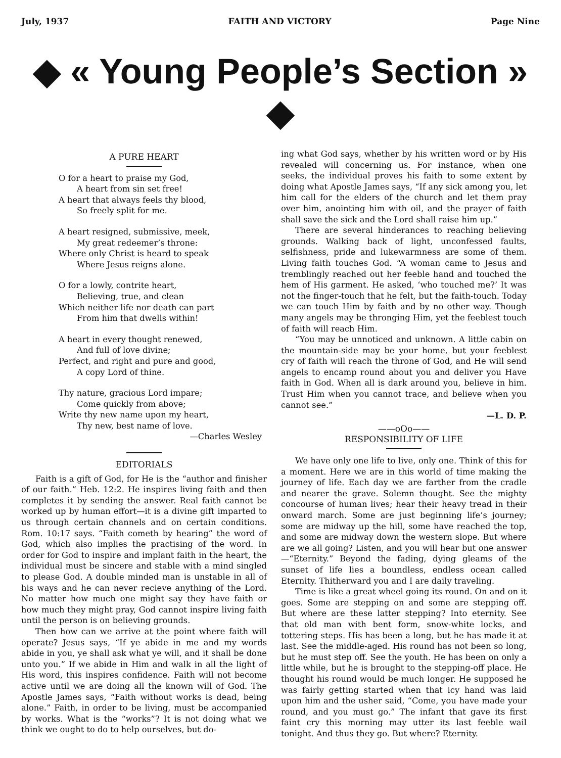July, 1937 FAITH AND VICTORY Page Nine
◆ « Young People’s Section » ◆
A PURE HEART
O for a heart to praise my God,
A heart from sin set free!
A heart that always feels thy blood,
So freely split for me.
A heart resigned, submissive, meek,
My great redeemer’s throne:
Where only Christ is heard to speak
Where Jesus reigns alone.
O for a lowly, contrite heart,
Believing, true, and clean
Which neither life nor death can part
From him that dwells within!
A heart in every thought renewed,
And full of love divine;
Perfect, and right and pure and good,
A copy Lord of thine.
Thy nature, gracious Lord impare;
Come quickly from above;
Write thy new name upon my heart,
Thy new, best name of love.
—Charles Wesley
EDITORIALS
Faith is a gift of God, for He is the “author and finisher of our faith.” Heb. 12:2. He inspires living faith and then completes it by sending the answer. Real faith cannot be worked up by human effort—it is a divine gift imparted to us through certain channels and on certain conditions. Rom. 10:17 says. “Faith cometh by hearing” the word of God, which also implies the practising of the word. In order for God to inspire and implant faith in the heart, the individual must be sincere and stable with a mind singled to please God. A double minded man is unstable in all of his ways and he can never recieve anything of the Lord. No matter how much one might say they have faith or how much they might pray, God cannot inspire living faith until the person is on believing grounds.
Then how can we arrive at the point where faith will operate? Jesus says, “If ye abide in me and my words abide in you, ye shall ask what ye will, and it shall be done unto you.” If we abide in Him and walk in all the light of His word, this inspires confidence. Faith will not become active until we are doing all the known will of God. The Apostle James says, “Faith without works is dead, being alone.” Faith, in order to be living, must be accompanied by works. What is the “works”? It is not doing what we think we ought to do to help ourselves, but do-
ing what God says, whether by his written word or by His revealed will concerning us. For instance, when one seeks, the individual proves his faith to some extent by doing what Apostle James says, “If any sick among you, let him call for the elders of the church and let them pray over him, anointing him with oil, and the prayer of faith shall save the sick and the Lord shall raise him up.”
There are several hinderances to reaching believing grounds. Walking back of light, unconfessed faults, selfishness, pride and lukewarmness are some of them. Living faith touches God. “A woman came to Jesus and tremblingly reached out her feeble hand and touched the hem of His garment. He asked, ‘who touched me?’ It was not the finger-touch that he felt, but the faith-touch. Today we can touch Him by faith and by no other way. Though many angels may be thronging Him, yet the feeblest touch of faith will reach Him.
“You may be unnoticed and unknown. A little cabin on the mountain-side may be your home, but your feeblest cry of faith will reach the throne of God, and He will send angels to encamp round about you and deliver you Have faith in God. When all is dark around you, believe in him. Trust Him when you cannot trace, and believe when you cannot see.”
—L. D. P.
——oOo——
RESPONSIBILITY OF LIFE
We have only one life to live, only one. Think of this for a moment. Here we are in this world of time making the journey of life. Each day we are farther from the cradle and nearer the grave. Solemn thought. See the mighty concourse of human lives; hear their heavy tread in their onward march. Some are just beginning life’s journey; some are midway up the hill, some have reached the top, and some are midway down the western slope. But where are we all going? Listen, and you will hear but one answer—“Eternity.” Beyond the fading, dying gleams of the sunset of life lies a boundless, endless ocean called Eternity. Thitherward you and I are daily traveling.
Time is like a great wheel going its round. On and on it goes. Some are stepping on and some are stepping off. But where are these latter stepping? Into eternity. See that old man with bent form, snow-white locks, and tottering steps. His has been a long, but he has made it at last. See the middle-aged. His round has not been so long, but he must step off. See the youth. He has been on only a little while, but he is brought to the stepping-off place. He thought his round would be much longer. He supposed he was fairly getting started when that icy hand was laid upon him and the usher said, “Come, you have made your round, and you must go.” The infant that gave its first faint cry this morning may utter its last feeble wail tonight. And thus they go. But where? Eternity.